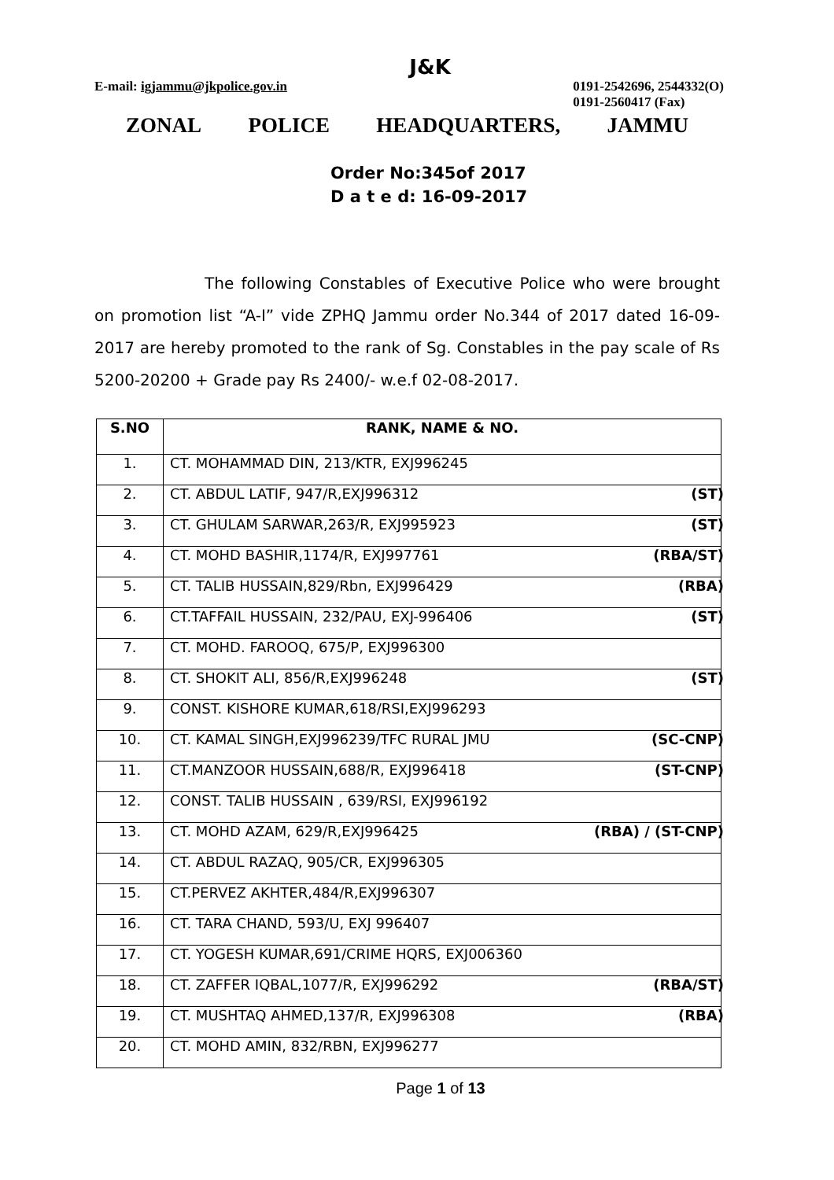E-mail: igjammu@jkpolice.gov.in
J&K
0191-2542696, 2544332(O)
0191-2560417 (Fax)
ZONAL POLICE HEADQUARTERS, JAMMU
Order No:345of 2017
D a t e d: 16-09-2017
The following Constables of Executive Police who were brought on promotion list “A-I” vide ZPHQ Jammu order No.344 of 2017 dated 16-09-2017 are hereby promoted to the rank of Sg. Constables in the pay scale of Rs 5200-20200 + Grade pay Rs 2400/- w.e.f 02-08-2017.
| S.NO | RANK, NAME & NO. |
| --- | --- |
| 1. | CT. MOHAMMAD DIN, 213/KTR, EXJ996245 |
| 2. | CT. ABDUL LATIF, 947/R,EXJ996312 (ST) |
| 3. | CT. GHULAM SARWAR,263/R, EXJ995923 (ST) |
| 4. | CT. MOHD BASHIR,1174/R, EXJ997761 (RBA/ST) |
| 5. | CT. TALIB HUSSAIN,829/Rbn, EXJ996429 (RBA) |
| 6. | CT.TAFFAIL HUSSAIN, 232/PAU, EXJ-996406 (ST) |
| 7. | CT. MOHD. FAROOQ, 675/P, EXJ996300 |
| 8. | CT. SHOKIT ALI, 856/R,EXJ996248 (ST) |
| 9. | CONST. KISHORE KUMAR,618/RSI,EXJ996293 |
| 10. | CT. KAMAL SINGH,EXJ996239/TFC RURAL JMU (SC-CNP) |
| 11. | CT.MANZOOR HUSSAIN,688/R, EXJ996418 (ST-CNP) |
| 12. | CONST. TALIB HUSSAIN , 639/RSI, EXJ996192 |
| 13. | CT. MOHD AZAM, 629/R,EXJ996425 (RBA) / (ST-CNP) |
| 14. | CT. ABDUL RAZAQ, 905/CR, EXJ996305 |
| 15. | CT.PERVEZ AKHTER,484/R,EXJ996307 |
| 16. | CT. TARA CHAND, 593/U, EXJ 996407 |
| 17. | CT. YOGESH KUMAR,691/CRIME HQRS, EXJ006360 |
| 18. | CT. ZAFFER IQBAL,1077/R, EXJ996292 (RBA/ST) |
| 19. | CT. MUSHTAQ AHMED,137/R, EXJ996308 (RBA) |
| 20. | CT. MOHD AMIN, 832/RBN, EXJ996277 |
Page 1 of 13